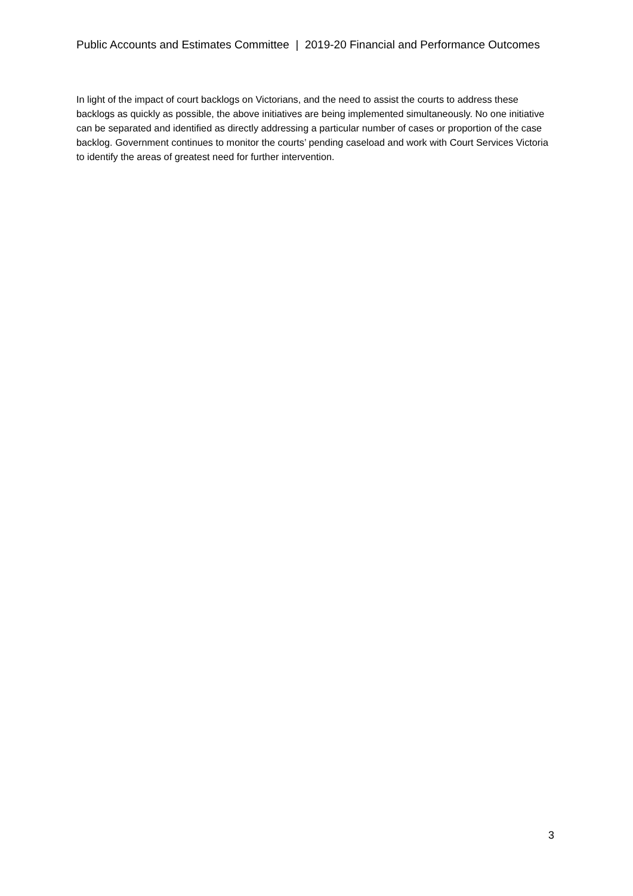Public Accounts and Estimates Committee | 2019-20 Financial and Performance Outcomes
In light of the impact of court backlogs on Victorians, and the need to assist the courts to address these backlogs as quickly as possible, the above initiatives are being implemented simultaneously. No one initiative can be separated and identified as directly addressing a particular number of cases or proportion of the case backlog. Government continues to monitor the courts’ pending caseload and work with Court Services Victoria to identify the areas of greatest need for further intervention.
3